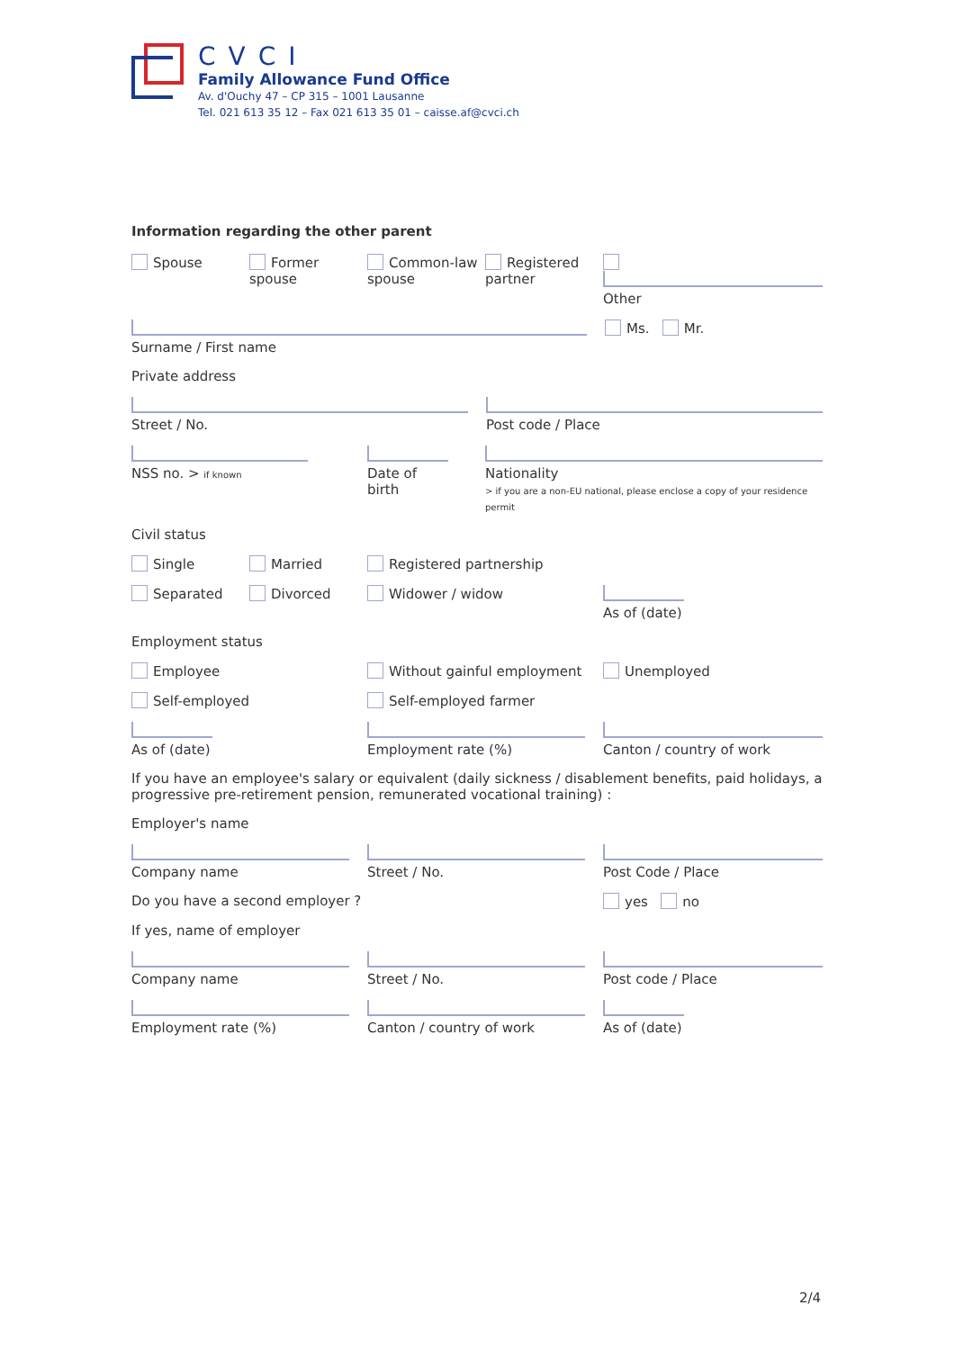CVCI
Family Allowance Fund Office
Av. d'Ouchy 47 – CP 315 – 1001 Lausanne
Tel. 021 613 35 12 – Fax 021 613 35 01 – caisse.af@cvci.ch
Information regarding the other parent
Spouse Former spouse Common-law spouse
Registered partner
Other
Surname / First name Ms. Mr.
Private address
Street / No. Post code / Place
NSS no. > if known
Date of birth
Nationality
> if you are a non-EU national, please enclose a copy of your residence permit
Civil status
Single Married Registered partnership
Separated Divorced Widower / widow As of (date)
Employment status
Employee Without gainful employment Unemployed
Self-employed Self-employed farmer
As of (date) Employment rate (%) Canton / country of work
If you have an employee's salary or equivalent (daily sickness / disablement benefits, paid holidays, a progressive pre-retirement pension, remunerated vocational training) :
Employer's name
Company name Street / No. Post Code / Place
Do you have a second employer ? yes no
If yes, name of employer
Company name Street / No. Post code / Place
Employment rate (%) Canton / country of work As of (date)
2/4